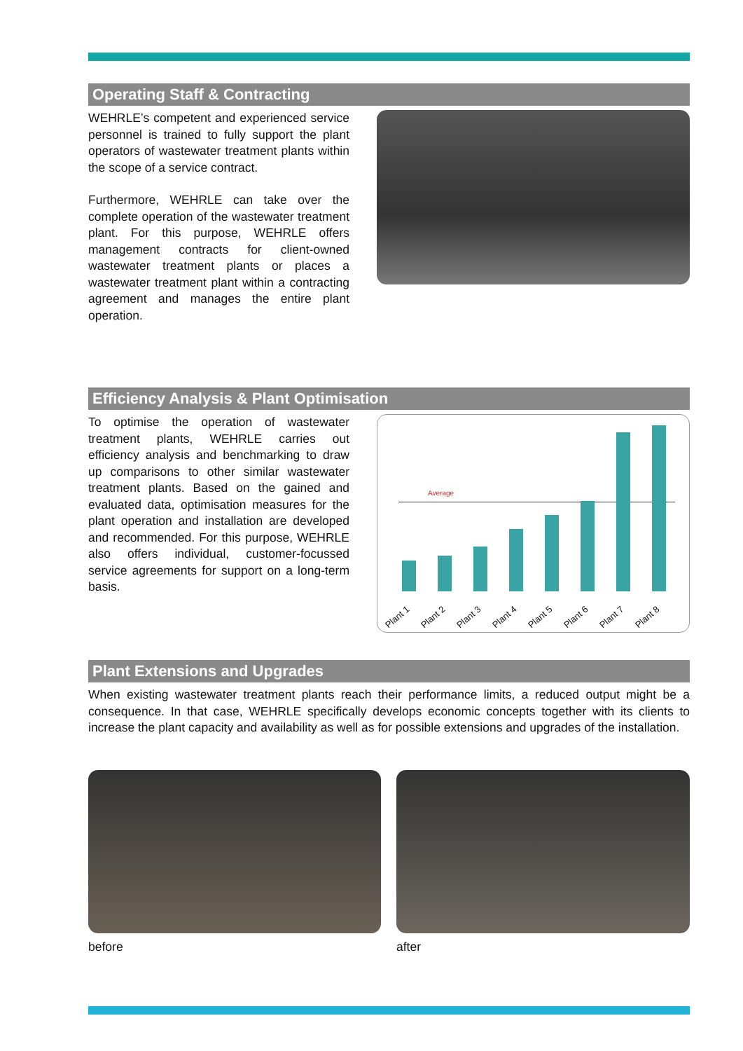Operating Staff & Contracting
WEHRLE’s competent and experienced service personnel is trained to fully support the plant operators of wastewater treatment plants within the scope of a service contract.
Furthermore, WEHRLE can take over the complete operation of the wastewater treatment plant. For this purpose, WEHRLE offers management contracts for client-owned wastewater treatment plants or places a wastewater treatment plant within a contracting agreement and manages the entire plant operation.
Efficiency Analysis & Plant Optimisation
To optimise the operation of wastewater treatment plants, WEHRLE carries out efficiency analysis and benchmarking to draw up comparisons to other similar wastewater treatment plants. Based on the gained and evaluated data, optimisation measures for the plant operation and installation are developed and recommended. For this purpose, WEHRLE also offers individual, customer-focussed service agreements for support on a long-term basis.
Average
Plant 1 Plant 2 Plant 3 Plant 4 Plant 5 Plant 6 Plant 7 Plant 8
Plant Extensions and Upgrades
When existing wastewater treatment plants reach their performance limits, a reduced output might be a consequence. In that case, WEHRLE specifically develops economic concepts together with its clients to increase the plant capacity and availability as well as for possible extensions and upgrades of the installation.
before after